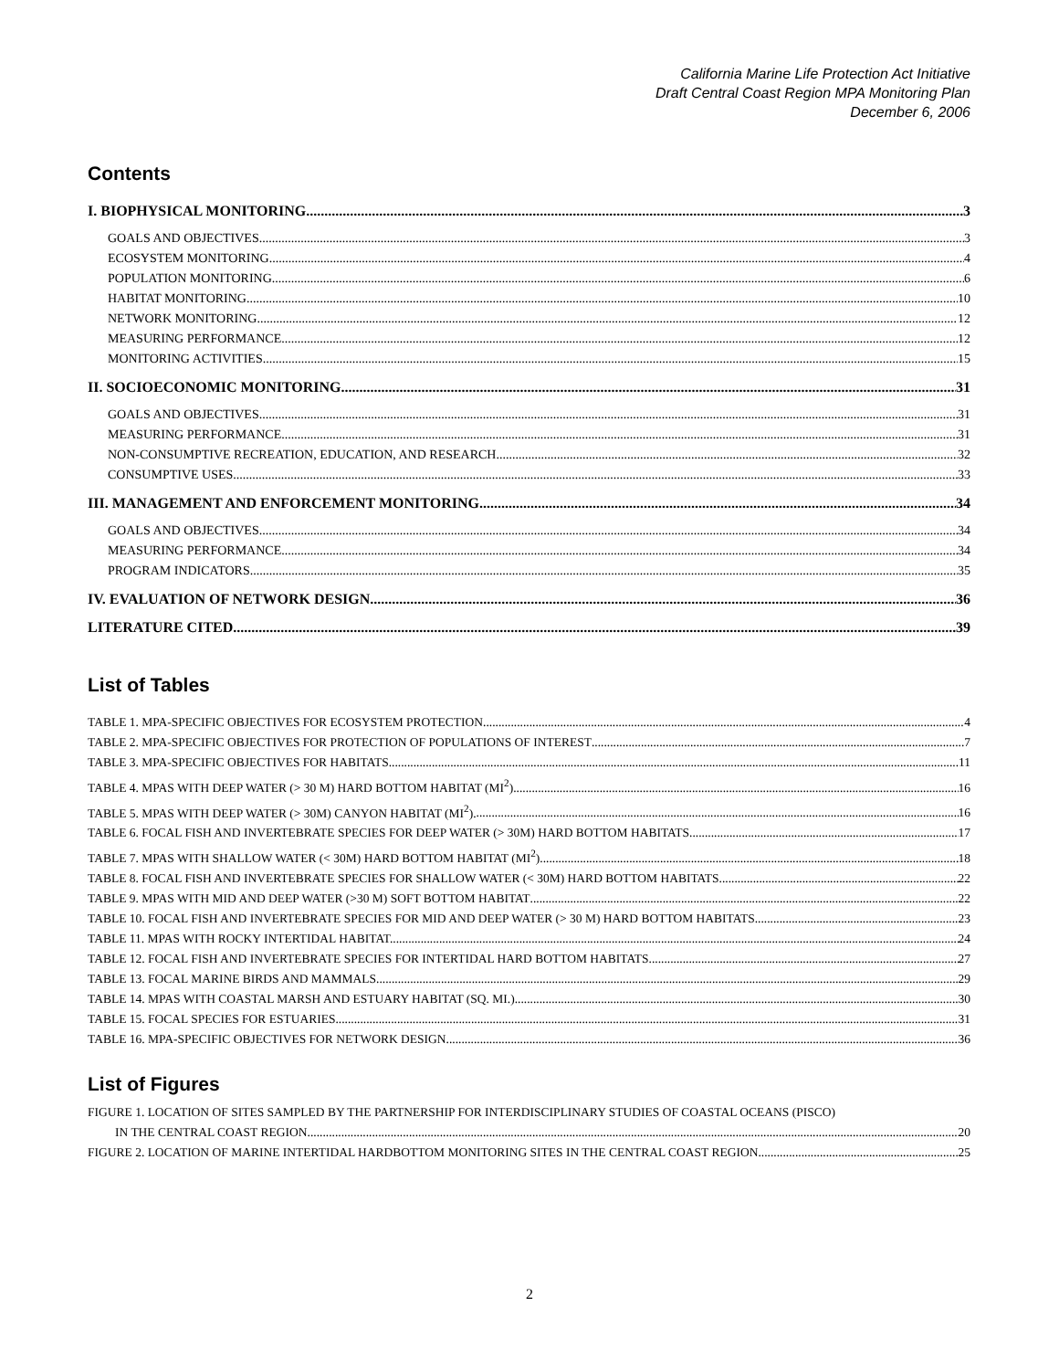California Marine Life Protection Act Initiative
Draft Central Coast Region MPA Monitoring Plan
December 6, 2006
Contents
I. BIOPHYSICAL MONITORING 3
GOALS AND OBJECTIVES 3
ECOSYSTEM MONITORING 4
POPULATION MONITORING 6
HABITAT MONITORING 10
NETWORK MONITORING 12
MEASURING PERFORMANCE 12
MONITORING ACTIVITIES 15
II. SOCIOECONOMIC MONITORING 31
GOALS AND OBJECTIVES 31
MEASURING PERFORMANCE 31
NON-CONSUMPTIVE RECREATION, EDUCATION, AND RESEARCH 32
CONSUMPTIVE USES 33
III. MANAGEMENT AND ENFORCEMENT MONITORING 34
GOALS AND OBJECTIVES 34
MEASURING PERFORMANCE 34
PROGRAM INDICATORS 35
IV. EVALUATION OF NETWORK DESIGN 36
LITERATURE CITED 39
List of Tables
TABLE 1. MPA-SPECIFIC OBJECTIVES FOR ECOSYSTEM PROTECTION. 4
TABLE 2. MPA-SPECIFIC OBJECTIVES FOR PROTECTION OF POPULATIONS OF INTEREST 7
TABLE 3. MPA-SPECIFIC OBJECTIVES FOR HABITATS. 11
TABLE 4. MPAS WITH DEEP WATER (> 30 M) HARD BOTTOM HABITAT (MI<sup>2</sup>). 16
TABLE 5. MPAS WITH DEEP WATER (> 30M) CANYON HABITAT (MI<sup>2</sup>). 16
TABLE 6. FOCAL FISH AND INVERTEBRATE SPECIES FOR DEEP WATER (> 30M) HARD BOTTOM HABITATS. 17
TABLE 7. MPAS WITH SHALLOW WATER (< 30M) HARD BOTTOM HABITAT (MI<sup>2</sup>). 18
TABLE 8. FOCAL FISH AND INVERTEBRATE SPECIES FOR SHALLOW WATER (< 30M) HARD BOTTOM HABITATS. 22
TABLE 9. MPAS WITH MID AND DEEP WATER (>30 M) SOFT BOTTOM HABITAT 22
TABLE 10. FOCAL FISH AND INVERTEBRATE SPECIES FOR MID AND DEEP WATER (> 30 M) HARD BOTTOM HABITATS. 23
TABLE 11. MPAS WITH ROCKY INTERTIDAL HABITAT. 24
TABLE 12. FOCAL FISH AND INVERTEBRATE SPECIES FOR INTERTIDAL HARD BOTTOM HABITATS. 27
TABLE 13. FOCAL MARINE BIRDS AND MAMMALS. 29
TABLE 14. MPAS WITH COASTAL MARSH AND ESTUARY HABITAT (SQ. MI.). 30
TABLE 15. FOCAL SPECIES FOR ESTUARIES. 31
TABLE 16. MPA-SPECIFIC OBJECTIVES FOR NETWORK DESIGN. 36
List of Figures
FIGURE 1. LOCATION OF SITES SAMPLED BY THE PARTNERSHIP FOR INTERDISCIPLINARY STUDIES OF COASTAL OCEANS (PISCO)
IN THE CENTRAL COAST REGION. 20
FIGURE 2. LOCATION OF MARINE INTERTIDAL HARDBOTTOM MONITORING SITES IN THE CENTRAL COAST REGION. 25
2